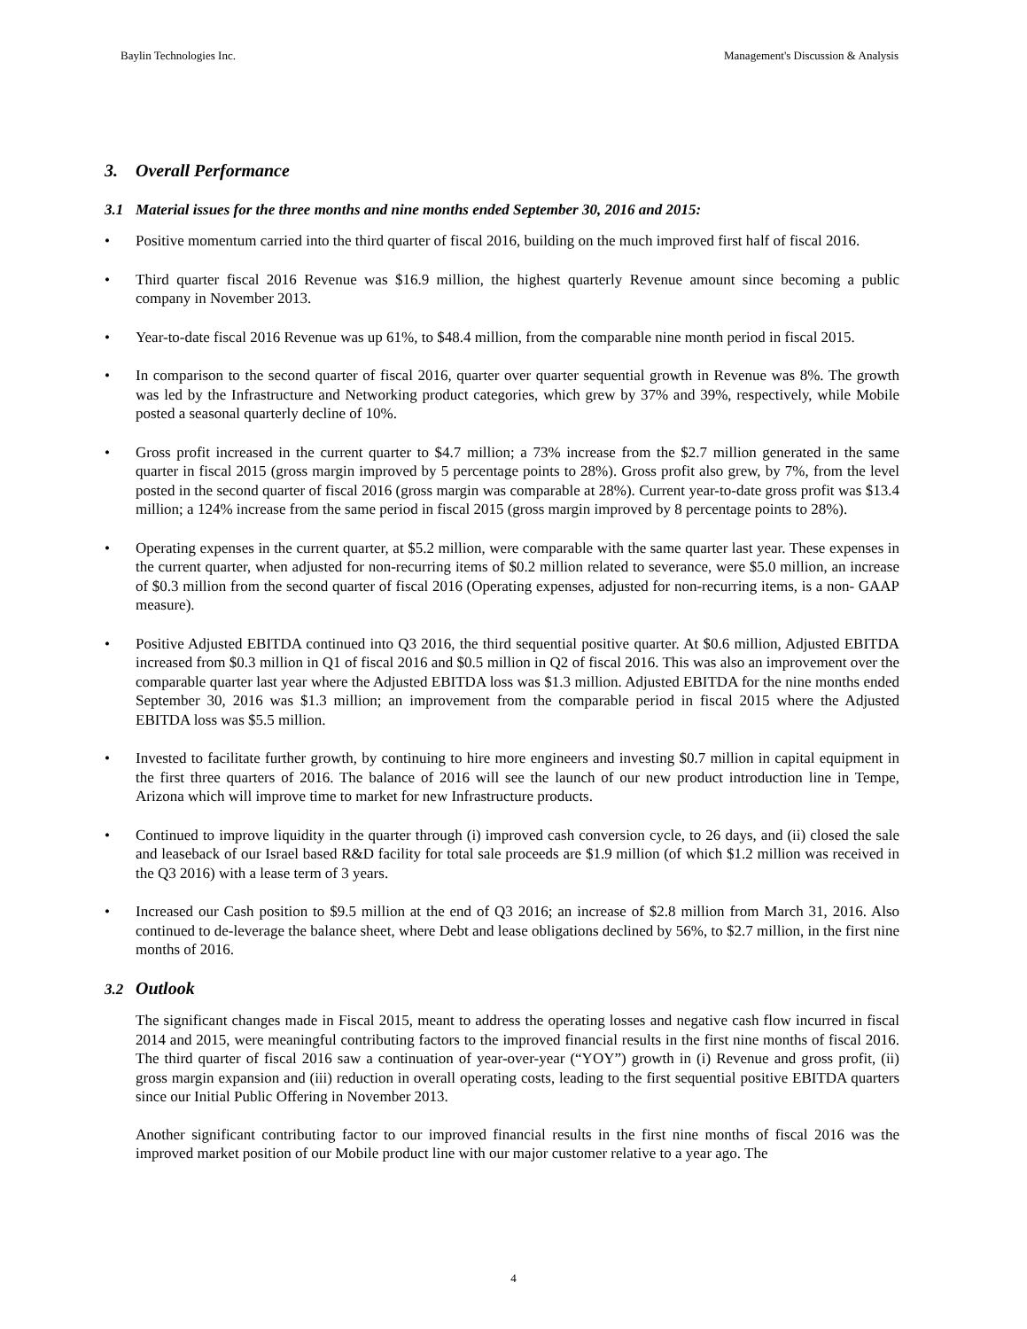Baylin Technologies Inc. Management's Discussion & Analysis
3. Overall Performance
3.1 Material issues for the three months and nine months ended September 30, 2016 and 2015:
• Positive momentum carried into the third quarter of fiscal 2016, building on the much improved first half of fiscal 2016.
• Third quarter fiscal 2016 Revenue was $16.9 million, the highest quarterly Revenue amount since becoming a public company in November 2013.
• Year-to-date fiscal 2016 Revenue was up 61%, to $48.4 million, from the comparable nine month period in fiscal 2015.
• In comparison to the second quarter of fiscal 2016, quarter over quarter sequential growth in Revenue was 8%. The growth was led by the Infrastructure and Networking product categories, which grew by 37% and 39%, respectively, while Mobile posted a seasonal quarterly decline of 10%.
• Gross profit increased in the current quarter to $4.7 million; a 73% increase from the $2.7 million generated in the same quarter in fiscal 2015 (gross margin improved by 5 percentage points to 28%). Gross profit also grew, by 7%, from the level posted in the second quarter of fiscal 2016 (gross margin was comparable at 28%). Current year-to-date gross profit was $13.4 million; a 124% increase from the same period in fiscal 2015 (gross margin improved by 8 percentage points to 28%).
• Operating expenses in the current quarter, at $5.2 million, were comparable with the same quarter last year. These expenses in the current quarter, when adjusted for non-recurring items of $0.2 million related to severance, were $5.0 million, an increase of $0.3 million from the second quarter of fiscal 2016 (Operating expenses, adjusted for non-recurring items, is a non- GAAP measure).
• Positive Adjusted EBITDA continued into Q3 2016, the third sequential positive quarter. At $0.6 million, Adjusted EBITDA increased from $0.3 million in Q1 of fiscal 2016 and $0.5 million in Q2 of fiscal 2016. This was also an improvement over the comparable quarter last year where the Adjusted EBITDA loss was $1.3 million. Adjusted EBITDA for the nine months ended September 30, 2016 was $1.3 million; an improvement from the comparable period in fiscal 2015 where the Adjusted EBITDA loss was $5.5 million.
• Invested to facilitate further growth, by continuing to hire more engineers and investing $0.7 million in capital equipment in the first three quarters of 2016. The balance of 2016 will see the launch of our new product introduction line in Tempe, Arizona which will improve time to market for new Infrastructure products.
• Continued to improve liquidity in the quarter through (i) improved cash conversion cycle, to 26 days, and (ii) closed the sale and leaseback of our Israel based R&D facility for total sale proceeds are $1.9 million (of which $1.2 million was received in the Q3 2016) with a lease term of 3 years.
• Increased our Cash position to $9.5 million at the end of Q3 2016; an increase of $2.8 million from March 31, 2016. Also continued to de-leverage the balance sheet, where Debt and lease obligations declined by 56%, to $2.7 million, in the first nine months of 2016.
3.2 Outlook
The significant changes made in Fiscal 2015, meant to address the operating losses and negative cash flow incurred in fiscal 2014 and 2015, were meaningful contributing factors to the improved financial results in the first nine months of fiscal 2016. The third quarter of fiscal 2016 saw a continuation of year-over-year (“YOY”) growth in (i) Revenue and gross profit, (ii) gross margin expansion and (iii) reduction in overall operating costs, leading to the first sequential positive EBITDA quarters since our Initial Public Offering in November 2013.
Another significant contributing factor to our improved financial results in the first nine months of fiscal 2016 was the improved market position of our Mobile product line with our major customer relative to a year ago. The
4